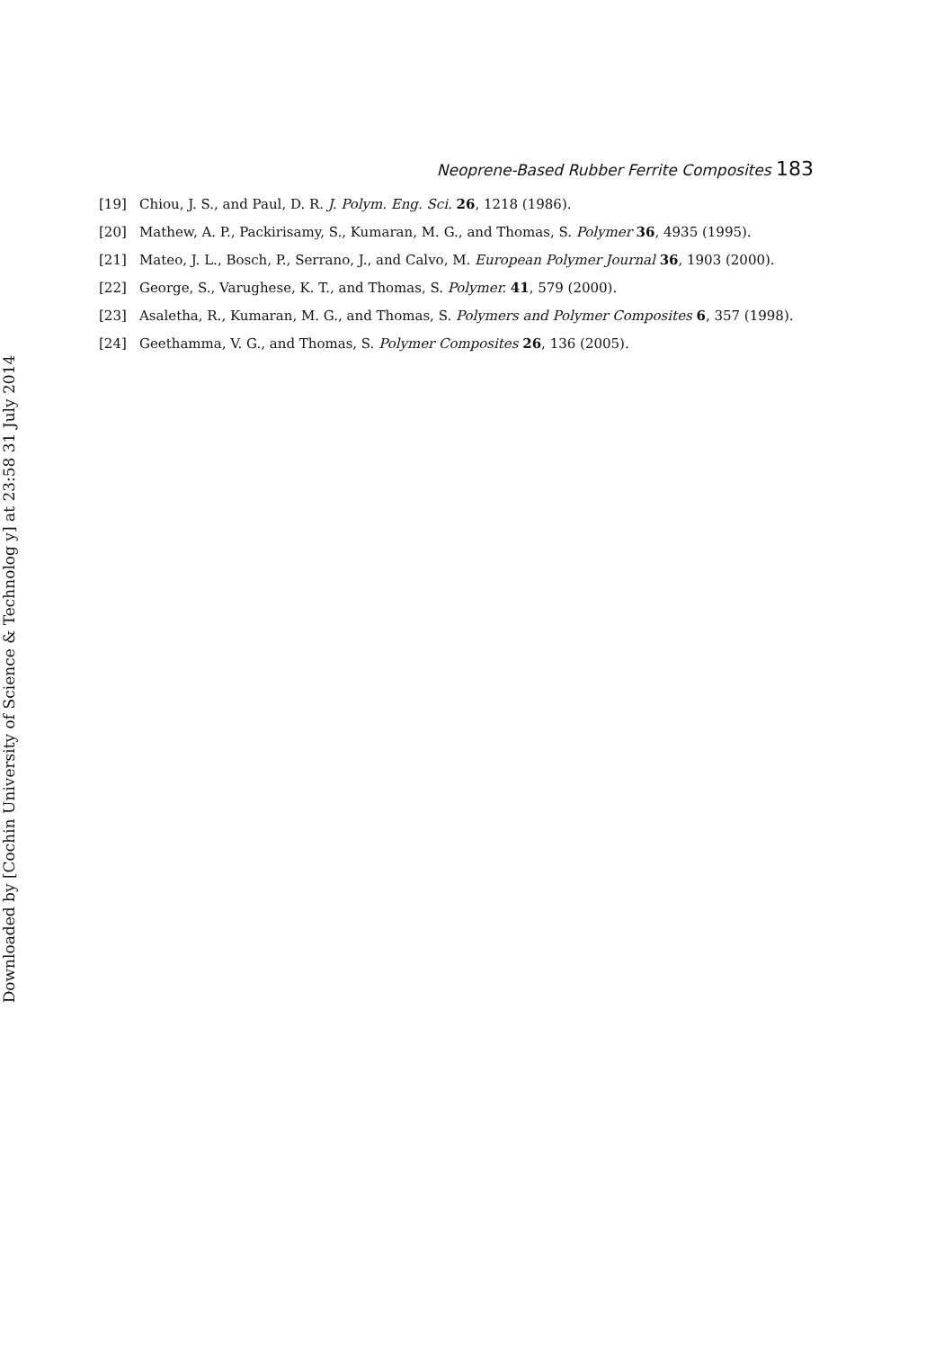Downloaded by [Cochin University of Science & Technolog y] at 23:58 31 July 2014
Neoprene-Based Rubber Ferrite Composites 183
[19] Chiou, J. S., and Paul, D. R. J. Polym. Eng. Sci. 26, 1218 (1986).
[20] Mathew, A. P., Packirisamy, S., Kumaran, M. G., and Thomas, S. Polymer 36, 4935 (1995).
[21] Mateo, J. L., Bosch, P., Serrano, J., and Calvo, M. European Polymer Journal 36, 1903 (2000).
[22] George, S., Varughese, K. T., and Thomas, S. Polymer. 41, 579 (2000).
[23] Asaletha, R., Kumaran, M. G., and Thomas, S. Polymers and Polymer Composites 6, 357 (1998).
[24] Geethamma, V. G., and Thomas, S. Polymer Composites 26, 136 (2005).